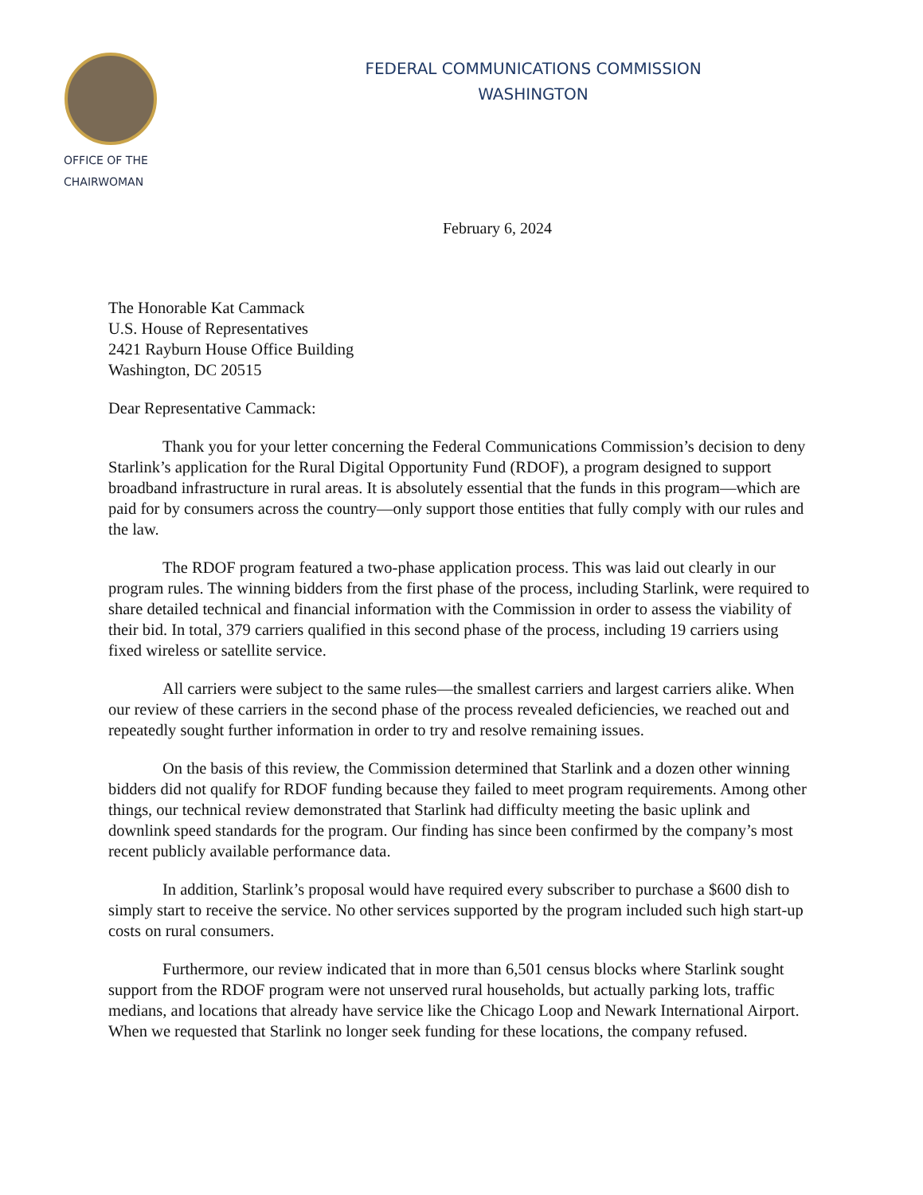OFFICE OF THE
CHAIRWOMAN
FEDERAL COMMUNICATIONS COMMISSION
WASHINGTON
February 6, 2024
The Honorable Kat Cammack
U.S. House of Representatives
2421 Rayburn House Office Building
Washington, DC 20515
Dear Representative Cammack:
Thank you for your letter concerning the Federal Communications Commission’s decision to deny Starlink’s application for the Rural Digital Opportunity Fund (RDOF), a program designed to support broadband infrastructure in rural areas. It is absolutely essential that the funds in this program—which are paid for by consumers across the country—only support those entities that fully comply with our rules and the law.
The RDOF program featured a two-phase application process. This was laid out clearly in our program rules. The winning bidders from the first phase of the process, including Starlink, were required to share detailed technical and financial information with the Commission in order to assess the viability of their bid. In total, 379 carriers qualified in this second phase of the process, including 19 carriers using fixed wireless or satellite service.
All carriers were subject to the same rules—the smallest carriers and largest carriers alike. When our review of these carriers in the second phase of the process revealed deficiencies, we reached out and repeatedly sought further information in order to try and resolve remaining issues.
On the basis of this review, the Commission determined that Starlink and a dozen other winning bidders did not qualify for RDOF funding because they failed to meet program requirements. Among other things, our technical review demonstrated that Starlink had difficulty meeting the basic uplink and downlink speed standards for the program. Our finding has since been confirmed by the company’s most recent publicly available performance data.
In addition, Starlink’s proposal would have required every subscriber to purchase a $600 dish to simply start to receive the service. No other services supported by the program included such high start-up costs on rural consumers.
Furthermore, our review indicated that in more than 6,501 census blocks where Starlink sought support from the RDOF program were not unserved rural households, but actually parking lots, traffic medians, and locations that already have service like the Chicago Loop and Newark International Airport. When we requested that Starlink no longer seek funding for these locations, the company refused.